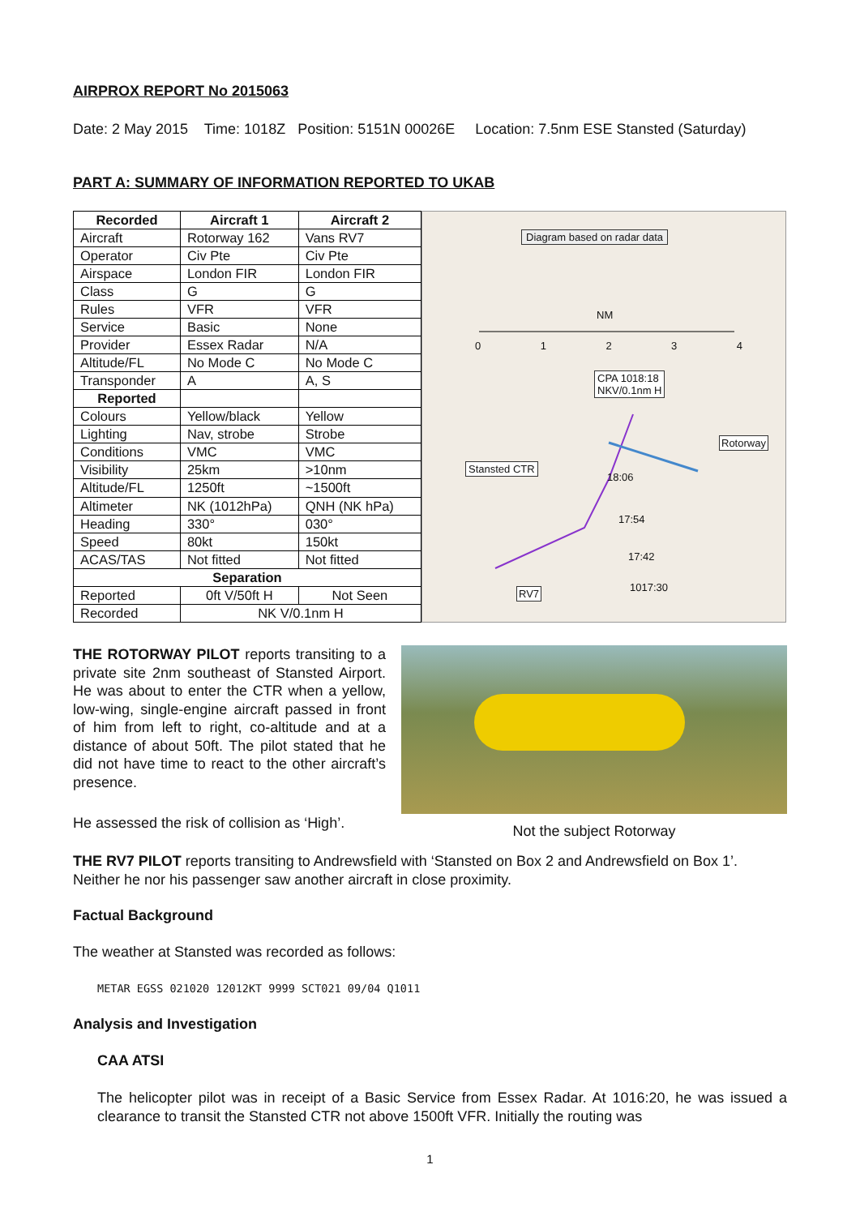AIRPROX REPORT No 2015063
Date: 2 May 2015 Time: 1018Z Position: 5151N 00026E Location: 7.5nm ESE Stansted (Saturday)
PART A: SUMMARY OF INFORMATION REPORTED TO UKAB
| Recorded | Aircraft 1 | Aircraft 2 |
| --- | --- | --- |
| Aircraft | Rotorway 162 | Vans RV7 |
| Operator | Civ Pte | Civ Pte |
| Airspace | London FIR | London FIR |
| Class | G | G |
| Rules | VFR | VFR |
| Service | Basic | None |
| Provider | Essex Radar | N/A |
| Altitude/FL | No Mode C | No Mode C |
| Transponder | A | A, S |
| Reported | | |
| Colours | Yellow/black | Yellow |
| Lighting | Nav, strobe | Strobe |
| Conditions | VMC | VMC |
| Visibility | 25km | >10nm |
| Altitude/FL | 1250ft | ~1500ft |
| Altimeter | NK (1012hPa) | QNH (NK hPa) |
| Heading | 330° | 030° |
| Speed | 80kt | 150kt |
| ACAS/TAS | Not fitted | Not fitted |
| Separation | | |
| Reported | 0ft V/50ft H | Not Seen |
| Recorded | NK V/0.1nm H | |
Diagram based on radar data
NM
0 1 2 3 4
CPA 1018:18
NKV/0.1nm H
Rotorway
Stansted CTR
18:06
17:54
17:42
RV7 1017:30
THE ROTORWAY PILOT reports transiting to a private site 2nm southeast of Stansted Airport. He was about to enter the CTR when a yellow, low-wing, single-engine aircraft passed in front of him from left to right, co-altitude and at a distance of about 50ft. The pilot stated that he did not have time to react to the other aircraft’s presence.
He assessed the risk of collision as ‘High’.
Not the subject Rotorway
THE RV7 PILOT reports transiting to Andrewsfield with ‘Stansted on Box 2 and Andrewsfield on Box 1’. Neither he nor his passenger saw another aircraft in close proximity.
Factual Background
The weather at Stansted was recorded as follows:
METAR EGSS 021020 12012KT 9999 SCT021 09/04 Q1011
Analysis and Investigation
CAA ATSI
The helicopter pilot was in receipt of a Basic Service from Essex Radar. At 1016:20, he was issued a clearance to transit the Stansted CTR not above 1500ft VFR. Initially the routing was
1